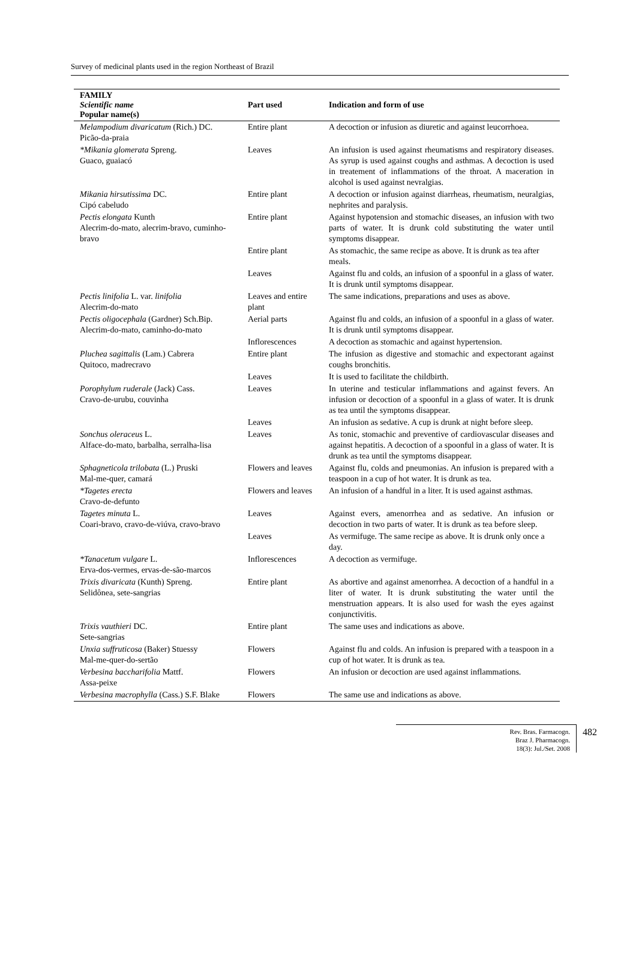Survey of medicinal plants used in the region Northeast of Brazil
| FAMILY Scientific name Popular name(s) | Part used | Indication and form of use |
| --- | --- | --- |
| Melampodium divaricatum (Rich.) DC. Picão-da-praia | Entire plant | A decoction or infusion as diuretic and against leucorrhoea. |
| *Mikania glomerata Spreng. Guaco, guaiacó | Leaves | An infusion is used against rheumatisms and respiratory diseases. As syrup is used against coughs and asthmas. A decoction is used in treatement of inflammations of the throat. A maceration in alcohol is used against nevralgias. |
| Mikania hirsutissima DC. Cipó cabeludo | Entire plant | A decoction or infusion against diarrheas, rheumatism, neuralgias, nephrites and paralysis. |
| Pectis elongata Kunth Alecrim-do-mato, alecrim-bravo, cuminho-bravo | Entire plant | Against hypotension and stomachic diseases, an infusion with two parts of water. It is drunk cold substituting the water until symptoms disappear. |
| | Entire plant | As stomachic, the same recipe as above. It is drunk as tea after meals. |
| | Leaves | Against flu and colds, an infusion of a spoonful in a glass of water. It is drunk until symptoms disappear. |
| Pectis linifolia L. var. linifolia Alecrim-do-mato | Leaves and entire plant | The same indications, preparations and uses as above. |
| Pectis oligocephala (Gardner) Sch.Bip. Alecrim-do-mato, caminho-do-mato | Aerial parts | Against flu and colds, an infusion of a spoonful in a glass of water. It is drunk until symptoms disappear. |
| | Inflorescences | A decoction as stomachic and against hypertension. |
| Pluchea sagittalis (Lam.) Cabrera Quitoco, madrecravo | Entire plant | The infusion as digestive and stomachic and expectorant against coughs bronchitis. |
| | Leaves | It is used to facilitate the childbirth. |
| Porophylum ruderale (Jack) Cass. Cravo-de-urubu, couvinha | Leaves | In uterine and testicular inflammations and against fevers. An infusion or decoction of a spoonful in a glass of water. It is drunk as tea until the symptoms disappear. |
| | Leaves | An infusion as sedative. A cup is drunk at night before sleep. |
| Sonchus oleraceus L. Alface-do-mato, barbalha, serralha-lisa | Leaves | As tonic, stomachic and preventive of cardiovascular diseases and against hepatitis. A decoction of a spoonful in a glass of water. It is drunk as tea until the symptoms disappear. |
| Sphagneticola trilobata (L.) Pruski Mal-me-quer, camará | Flowers and leaves | Against flu, colds and pneumonias. An infusion is prepared with a teaspoon in a cup of hot water. It is drunk as tea. |
| *Tagetes erecta Cravo-de-defunto | Flowers and leaves | An infusion of a handful in a liter. It is used against asthmas. |
| Tagetes minuta L. Coari-bravo, cravo-de-viúva, cravo-bravo | Leaves | Against evers, amenorrhea and as sedative. An infusion or decoction in two parts of water. It is drunk as tea before sleep. |
| | Leaves | As vermifuge. The same recipe as above. It is drunk only once a day. |
| *Tanacetum vulgare L. Erva-dos-vermes, ervas-de-são-marcos | Inflorescences | A decoction as vermifuge. |
| Trixis divaricata (Kunth) Spreng. Selidônea, sete-sangrias | Entire plant | As abortive and against amenorrhea. A decoction of a handful in a liter of water. It is drunk substituting the water until the menstruation appears. It is also used for wash the eyes against conjunctivitis. |
| Trixis vauthieri DC. Sete-sangrias | Entire plant | The same uses and indications as above. |
| Unxia suffruticosa (Baker) Stuessy Mal-me-quer-do-sertão | Flowers | Against flu and colds. An infusion is prepared with a teaspoon in a cup of hot water. It is drunk as tea. |
| Verbesina baccharifolia Mattf. Assa-peixe | Flowers | An infusion or decoction are used against inflammations. |
| Verbesina macrophylla (Cass.) S.F. Blake | Flowers | The same use and indications as above. |
Rev. Bras. Farmacogn.
Braz J. Pharmacogn.
18(3): Jul./Set. 2008
482